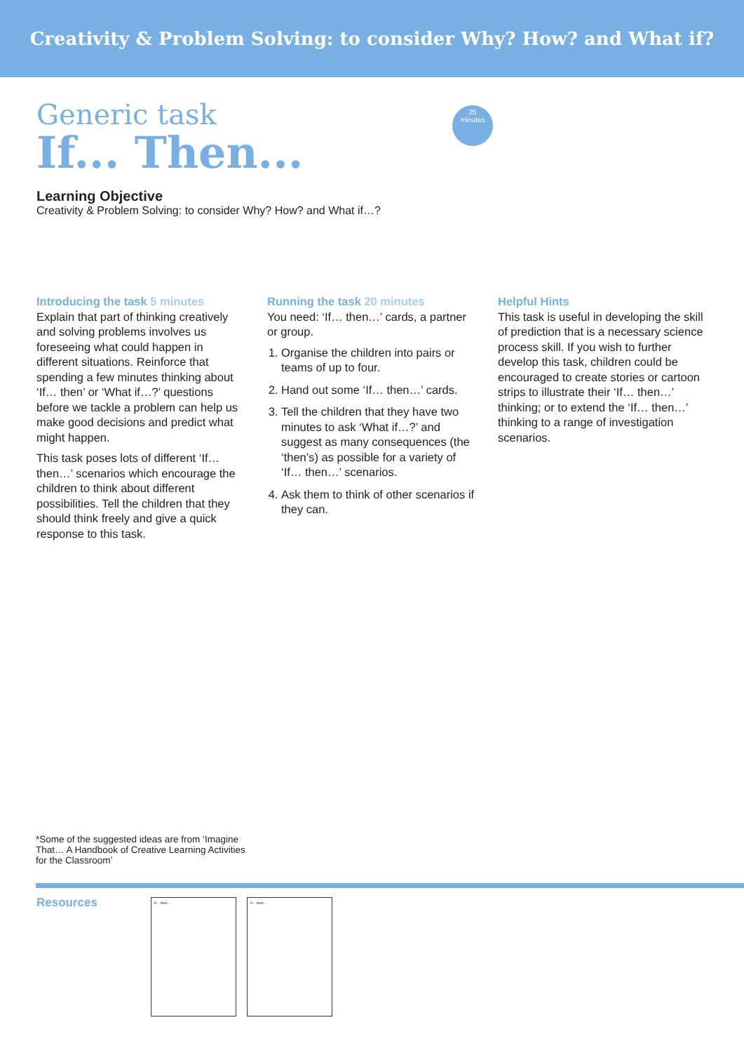Creativity & Problem Solving: to consider Why? How? and What if?
Generic task
If... Then...
25
minutes
Learning Objective
Creativity & Problem Solving: to consider Why? How? and What if…?
Introducing the task 5 minutes
Explain that part of thinking creatively and solving problems involves us foreseeing what could happen in different situations. Reinforce that spending a few minutes thinking about ‘If… then’ or ‘What if…?’ questions before we tackle a problem can help us make good decisions and predict what might happen.
This task poses lots of different ‘If… then…’ scenarios which encourage the children to think about different possibilities. Tell the children that they should think freely and give a quick response to this task.
Running the task 20 minutes
You need: ‘If… then…’ cards, a partner or group.
1. Organise the children into pairs or teams of up to four.
2. Hand out some ‘If… then…’ cards.
3. Tell the children that they have two minutes to ask ‘What if…?’ and suggest as many consequences (the ‘then’s) as possible for a variety of ‘If… then…’ scenarios.
4. Ask them to think of other scenarios if they can.
Helpful Hints
This task is useful in developing the skill of prediction that is a necessary science process skill. If you wish to further develop this task, children could be encouraged to create stories or cartoon strips to illustrate their ‘If… then…’ thinking; or to extend the ‘If… then…’ thinking to a range of investigation scenarios.
*Some of the suggested ideas are from ‘Imagine That… A Handbook of Creative Learning Activities for the Classroom’
Resources If… then… If… then…